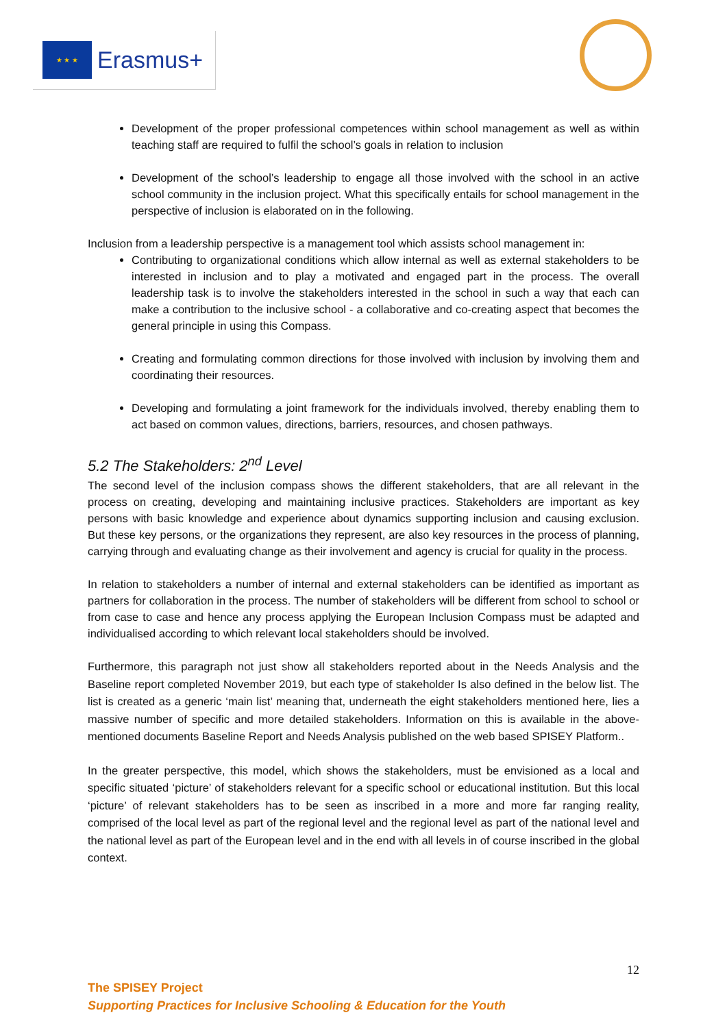★ ★ ★
Erasmus+
Development of the proper professional competences within school management as well as within teaching staff are required to fulfil the school’s goals in relation to inclusion
Development of the school’s leadership to engage all those involved with the school in an active school community in the inclusion project. What this specifically entails for school management in the perspective of inclusion is elaborated on in the following.
Inclusion from a leadership perspective is a management tool which assists school management in:
Contributing to organizational conditions which allow internal as well as external stakeholders to be interested in inclusion and to play a motivated and engaged part in the process. The overall leadership task is to involve the stakeholders interested in the school in such a way that each can make a contribution to the inclusive school - a collaborative and co-creating aspect that becomes the general principle in using this Compass.
Creating and formulating common directions for those involved with inclusion by involving them and coordinating their resources.
Developing and formulating a joint framework for the individuals involved, thereby enabling them to act based on common values, directions, barriers, resources, and chosen pathways.
5.2 The Stakeholders: 2<sup>nd</sup> Level
The second level of the inclusion compass shows the different stakeholders, that are all relevant in the process on creating, developing and maintaining inclusive practices. Stakeholders are important as key persons with basic knowledge and experience about dynamics supporting inclusion and causing exclusion. But these key persons, or the organizations they represent, are also key resources in the process of planning, carrying through and evaluating change as their involvement and agency is crucial for quality in the process.
In relation to stakeholders a number of internal and external stakeholders can be identified as important as partners for collaboration in the process. The number of stakeholders will be different from school to school or from case to case and hence any process applying the European Inclusion Compass must be adapted and individualised according to which relevant local stakeholders should be involved.
Furthermore, this paragraph not just show all stakeholders reported about in the Needs Analysis and the Baseline report completed November 2019, but each type of stakeholder Is also defined in the below list. The list is created as a generic ‘main list’ meaning that, underneath the eight stakeholders mentioned here, lies a massive number of specific and more detailed stakeholders. Information on this is available in the above-mentioned documents Baseline Report and Needs Analysis published on the web based SPISEY Platform..
In the greater perspective, this model, which shows the stakeholders, must be envisioned as a local and specific situated ‘picture’ of stakeholders relevant for a specific school or educational institution. But this local ‘picture’ of relevant stakeholders has to be seen as inscribed in a more and more far ranging reality, comprised of the local level as part of the regional level and the regional level as part of the national level and the national level as part of the European level and in the end with all levels in of course inscribed in the global context.
12
The SPISEY Project
Supporting Practices for Inclusive Schooling & Education for the Youth